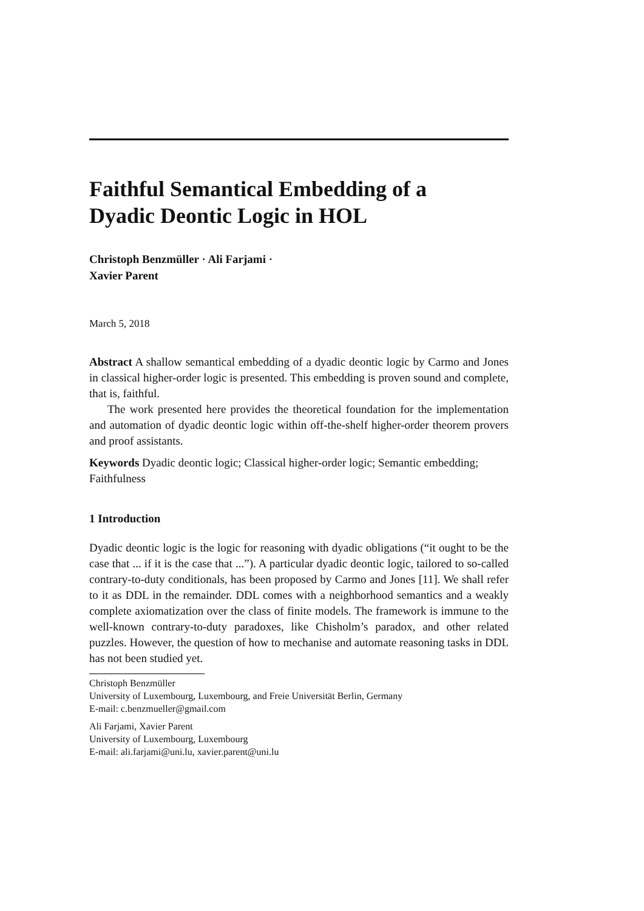Faithful Semantical Embedding of a
Dyadic Deontic Logic in HOL
Christoph Benzmüller · Ali Farjami ·
Xavier Parent
March 5, 2018
Abstract A shallow semantical embedding of a dyadic deontic logic by Carmo and Jones in classical higher-order logic is presented. This embedding is proven sound and complete, that is, faithful.
The work presented here provides the theoretical foundation for the implementation and automation of dyadic deontic logic within off-the-shelf higher-order theorem provers and proof assistants.
Keywords Dyadic deontic logic; Classical higher-order logic; Semantic embedding; Faithfulness
1 Introduction
Dyadic deontic logic is the logic for reasoning with dyadic obligations (“it ought to be the case that ... if it is the case that ...”). A particular dyadic deontic logic, tailored to so-called contrary-to-duty conditionals, has been proposed by Carmo and Jones [11]. We shall refer to it as DDL in the remainder. DDL comes with a neighborhood semantics and a weakly complete axiomatization over the class of finite models. The framework is immune to the well-known contrary-to-duty paradoxes, like Chisholm’s paradox, and other related puzzles. However, the question of how to mechanise and automate reasoning tasks in DDL has not been studied yet.
Christoph Benzmüller
University of Luxembourg, Luxembourg, and Freie Universität Berlin, Germany
E-mail: c.benzmueller@gmail.com
Ali Farjami, Xavier Parent
University of Luxembourg, Luxembourg
E-mail: ali.farjami@uni.lu, xavier.parent@uni.lu